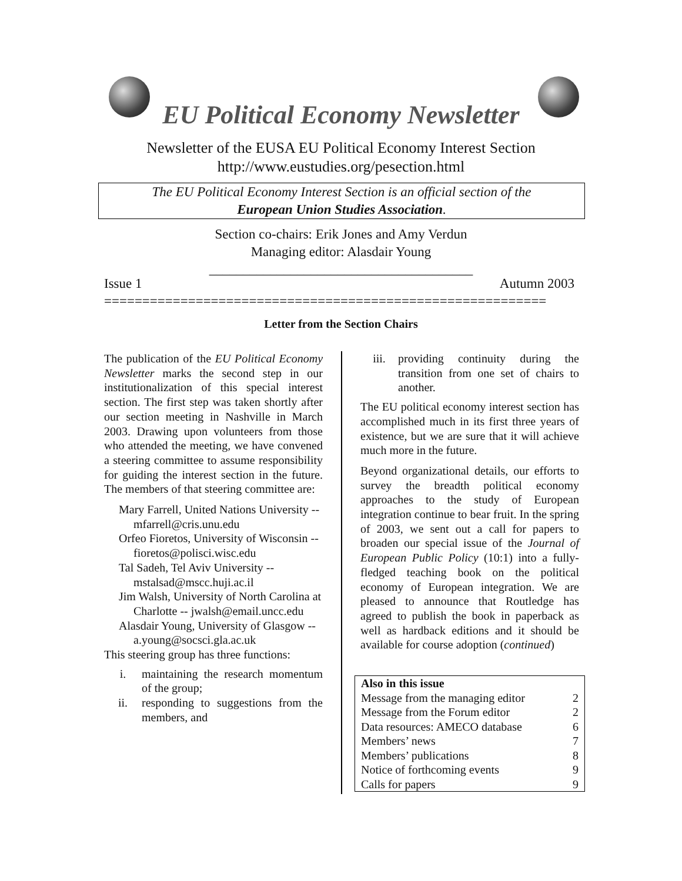EU Political Economy Newsletter
Newsletter of the EUSA EU Political Economy Interest Section
http://www.eustudies.org/pesection.html
The EU Political Economy Interest Section is an official section of the
European Union Studies Association.
Section co-chairs: Erik Jones and Amy Verdun
Managing editor: Alasdair Young
_______________________________________
Issue 1 Autumn 2003
==========================================================
Letter from the Section Chairs
The publication of the EU Political Economy Newsletter marks the second step in our institutionalization of this special interest section. The first step was taken shortly after our section meeting in Nashville in March 2003. Drawing upon volunteers from those who attended the meeting, we have convened a steering committee to assume responsibility for guiding the interest section in the future. The members of that steering committee are:
Mary Farrell, United Nations University -- mfarrell@cris.unu.edu
Orfeo Fioretos, University of Wisconsin -- fioretos@polisci.wisc.edu
Tal Sadeh, Tel Aviv University -- mstalsad@mscc.huji.ac.il
Jim Walsh, University of North Carolina at Charlotte -- jwalsh@email.uncc.edu
Alasdair Young, University of Glasgow -- a.young@socsci.gla.ac.uk
This steering group has three functions:
i. maintaining the research momentum of the group;
ii. responding to suggestions from the members, and
iii. providing continuity during the transition from one set of chairs to another.
The EU political economy interest section has accomplished much in its first three years of existence, but we are sure that it will achieve much more in the future.
Beyond organizational details, our efforts to survey the breadth political economy approaches to the study of European integration continue to bear fruit. In the spring of 2003, we sent out a call for papers to broaden our special issue of the Journal of European Public Policy (10:1) into a fully-fledged teaching book on the political economy of European integration. We are pleased to announce that Routledge has agreed to publish the book in paperback as well as hardback editions and it should be available for course adoption (continued)
| Also in this issue | |
| --- | --- |
| Message from the managing editor | 2 |
| Message from the Forum editor | 2 |
| Data resources: AMECO database | 6 |
| Members’ news | 7 |
| Members’ publications | 8 |
| Notice of forthcoming events | 9 |
| Calls for papers | 9 |